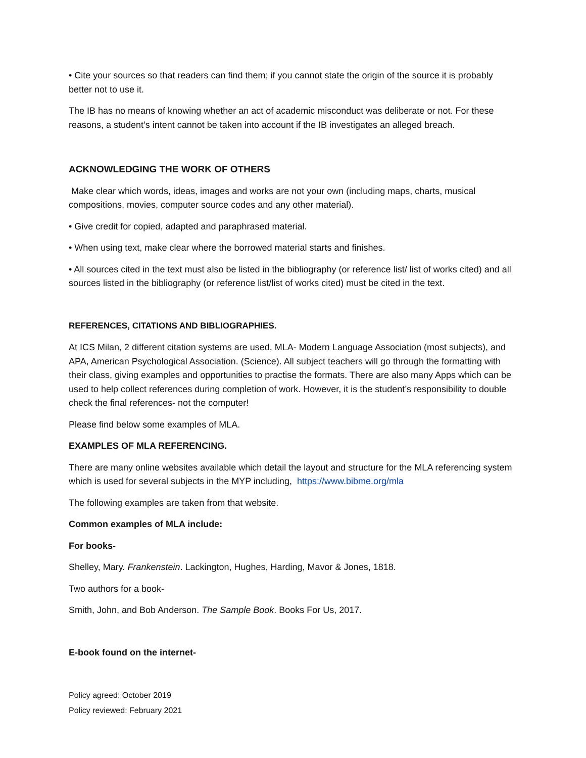• Cite your sources so that readers can find them; if you cannot state the origin of the source it is probably better not to use it.
The IB has no means of knowing whether an act of academic misconduct was deliberate or not. For these reasons, a student’s intent cannot be taken into account if the IB investigates an alleged breach.
ACKNOWLEDGING THE WORK OF OTHERS
Make clear which words, ideas, images and works are not your own (including maps, charts, musical compositions, movies, computer source codes and any other material).
• Give credit for copied, adapted and paraphrased material.
• When using text, make clear where the borrowed material starts and finishes.
• All sources cited in the text must also be listed in the bibliography (or reference list/ list of works cited) and all sources listed in the bibliography (or reference list/list of works cited) must be cited in the text.
REFERENCES, CITATIONS AND BIBLIOGRAPHIES.
At ICS Milan, 2 different citation systems are used, MLA- Modern Language Association (most subjects), and APA, American Psychological Association. (Science). All subject teachers will go through the formatting with their class, giving examples and opportunities to practise the formats. There are also many Apps which can be used to help collect references during completion of work. However, it is the student’s responsibility to double check the final references- not the computer!
Please find below some examples of MLA.
EXAMPLES OF MLA REFERENCING.
There are many online websites available which detail the layout and structure for the MLA referencing system which is used for several subjects in the MYP including, https://www.bibme.org/mla
The following examples are taken from that website.
Common examples of MLA include:
For books-
Shelley, Mary. Frankenstein. Lackington, Hughes, Harding, Mavor & Jones, 1818.
Two authors for a book-
Smith, John, and Bob Anderson. The Sample Book. Books For Us, 2017.
E-book found on the internet-
Policy agreed: October 2019
Policy reviewed: February 2021